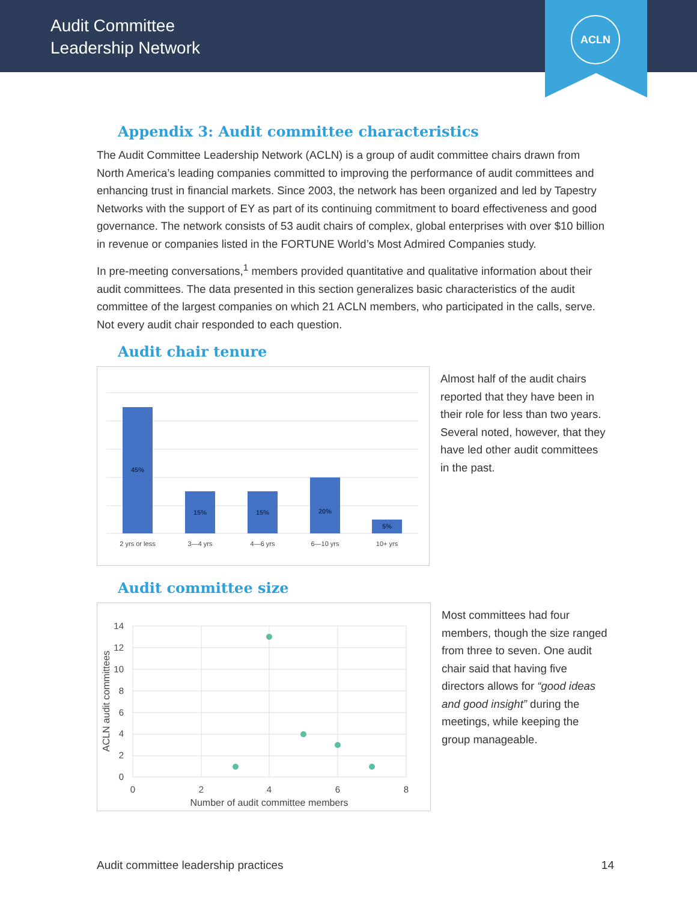Audit Committee
Leadership Network
ACLN
Appendix 3: Audit committee characteristics
The Audit Committee Leadership Network (ACLN) is a group of audit committee chairs drawn from North America’s leading companies committed to improving the performance of audit committees and enhancing trust in financial markets. Since 2003, the network has been organized and led by Tapestry Networks with the support of EY as part of its continuing commitment to board effectiveness and good governance. The network consists of 53 audit chairs of complex, global enterprises with over $10 billion in revenue or companies listed in the FORTUNE World’s Most Admired Companies study.
In pre-meeting conversations,<sup>1</sup> members provided quantitative and qualitative information about their audit committees. The data presented in this section generalizes basic characteristics of the audit committee of the largest companies on which 21 ACLN members, who participated in the calls, serve. Not every audit chair responded to each question.
Audit chair tenure
45%
15%
15%
20%
5%
2 yrs or less
3—4 yrs
4—6 yrs
6—10 yrs
10+ yrs
Almost half of the audit chairs reported that they have been in their role for less than two years. Several noted, however, that they have led other audit committees in the past.
Audit committee size
14
12
10
8
6
4
2
0
0
2
4
6
8
Number of audit committee members
ACLN audit committees
Most committees had four members, though the size ranged from three to seven. One audit chair said that having five directors allows for “good ideas and good insight” during the meetings, while keeping the group manageable.
Audit committee leadership practices 14